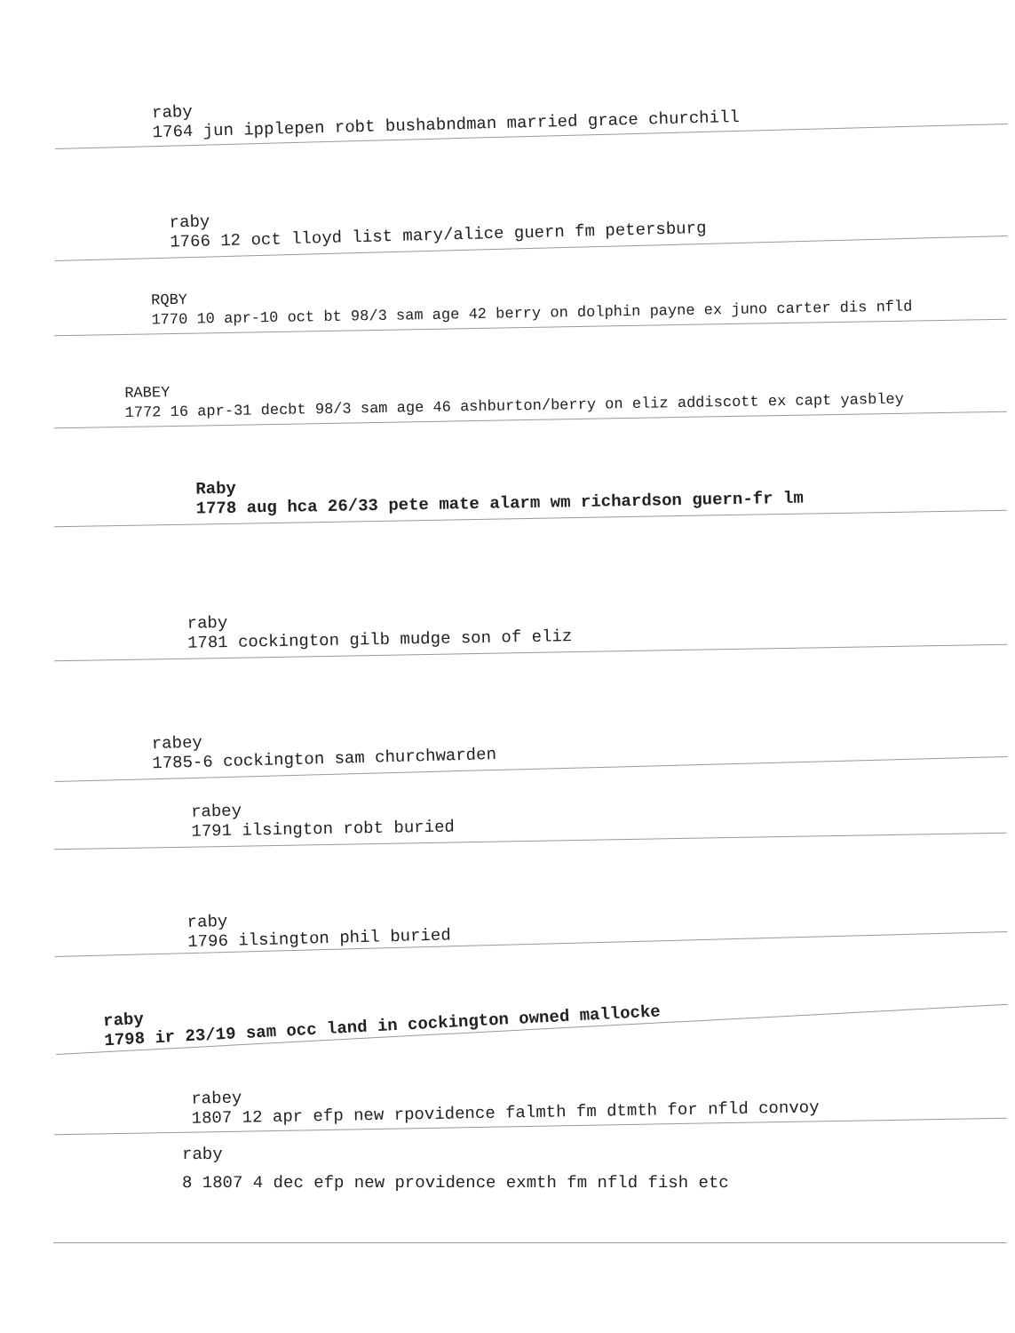raby
1764 jun ipplepen robt bushabndman married grace churchill
raby
1766 12 oct lloyd list mary/alice guern fm petersburg
RQBY
1770 10 apr-10 oct bt 98/3 sam age 42 berry on dolphin payne ex juno carter dis nfld
RABEY
1772 16 apr-31 decbt 98/3 sam age 46 ashburton/berry on eliz addiscott ex capt yasbley
Raby
1778 aug hca 26/33 pete mate alarm wm richardson guern-fr lm
raby
1781 cockington gilb mudge son of eliz
rabey
1785-6 cockington sam churchwarden
rabey
1791 ilsington robt buried
raby
1796 ilsington phil buried
raby
1798 ir 23/19 sam occ land in cockington owned mallocke
rabey
1807 12 apr efp new rpovidence falmth fm dtmth for nfld convoy
raby
8 1807 4 dec efp new providence exmth fm nfld fish etc